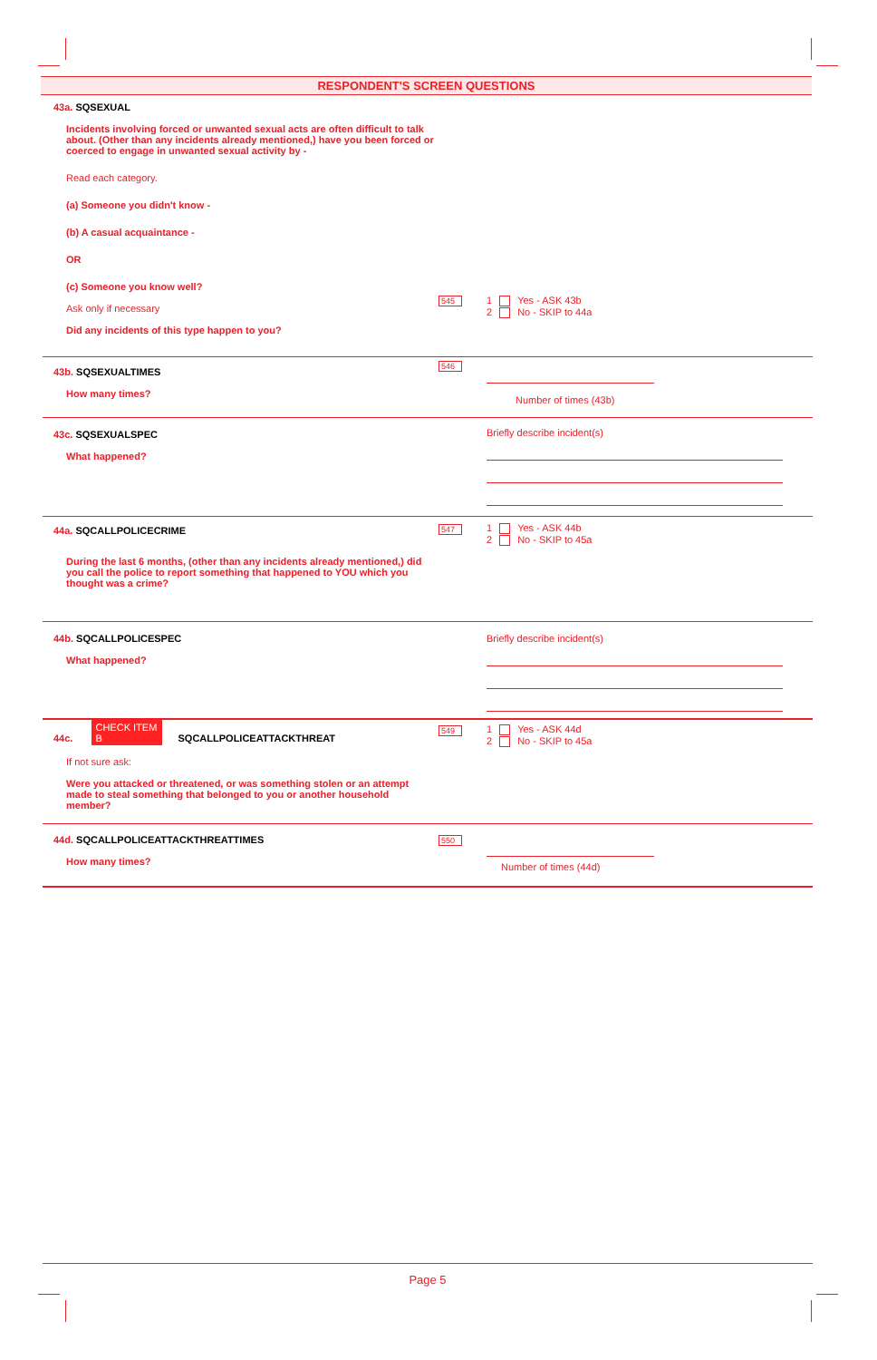RESPONDENT'S SCREEN QUESTIONS
43a. SQSEXUAL
Incidents involving forced or unwanted sexual acts are often difficult to talk about. (Other than any incidents already mentioned,) have you been forced or coerced to engage in unwanted sexual activity by -
Read each category.
(a) Someone you didn't know -
(b) A casual acquaintance -
OR
(c) Someone you know well?
Ask only if necessary
Did any incidents of this type happen to you?
545
1 Yes - ASK 43b
2 No - SKIP to 44a
43b. SQSEXUALTIMES
How many times?
546 Number of times (43b)
43c. SQSEXUALSPEC
What happened?
Briefly describe incident(s)
44a. SQCALLPOLICECRIME
During the last 6 months, (other than any incidents already mentioned,) did you call the police to report something that happened to YOU which you thought was a crime?
547
1 Yes - ASK 44b
2 No - SKIP to 45a
44b. SQCALLPOLICESPEC
What happened?
Briefly describe incident(s)
44c. CHECK ITEM B SQCALLPOLICEATTACKTHREAT
If not sure ask:
Were you attacked or threatened, or was something stolen or an attempt made to steal something that belonged to you or another household member?
549
1 Yes - ASK 44d
2 No - SKIP to 45a
44d. SQCALLPOLICEATTACKTHREATTIMES
How many times?
550 Number of times (44d)
Page 5